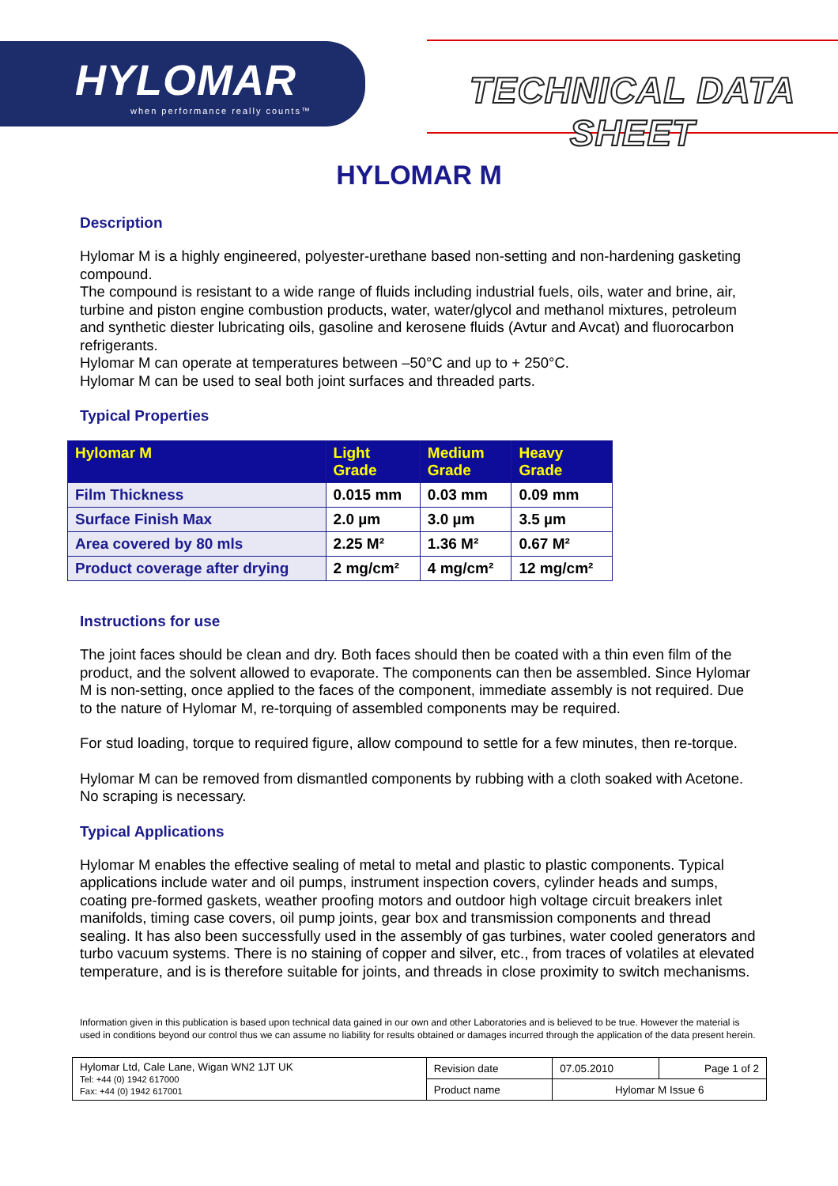HYLOMAR
when performance really counts™
TECHNICAL DATA SHEET
HYLOMAR M
Description
Hylomar M is a highly engineered, polyester-urethane based non-setting and non-hardening gasketing compound.
The compound is resistant to a wide range of fluids including industrial fuels, oils, water and brine, air, turbine and piston engine combustion products, water, water/glycol and methanol mixtures, petroleum and synthetic diester lubricating oils, gasoline and kerosene fluids (Avtur and Avcat) and fluorocarbon refrigerants.
Hylomar M can operate at temperatures between –50°C and up to + 250°C.
Hylomar M can be used to seal both joint surfaces and threaded parts.
Typical Properties
| Hylomar M | Light Grade | Medium Grade | Heavy Grade |
| --- | --- | --- | --- |
| Film Thickness | 0.015 mm | 0.03 mm | 0.09 mm |
| Surface Finish Max | 2.0 µm | 3.0 µm | 3.5 µm |
| Area covered by 80 mls | 2.25 M² | 1.36 M² | 0.67 M² |
| Product coverage after drying | 2 mg/cm² | 4 mg/cm² | 12 mg/cm² |
Instructions for use
The joint faces should be clean and dry. Both faces should then be coated with a thin even film of the product, and the solvent allowed to evaporate. The components can then be assembled. Since Hylomar M is non-setting, once applied to the faces of the component, immediate assembly is not required. Due to the nature of Hylomar M, re-torquing of assembled components may be required.
For stud loading, torque to required figure, allow compound to settle for a few minutes, then re-torque.
Hylomar M can be removed from dismantled components by rubbing with a cloth soaked with Acetone. No scraping is necessary.
Typical Applications
Hylomar M enables the effective sealing of metal to metal and plastic to plastic components. Typical applications include water and oil pumps, instrument inspection covers, cylinder heads and sumps, coating pre-formed gaskets, weather proofing motors and outdoor high voltage circuit breakers inlet manifolds, timing case covers, oil pump joints, gear box and transmission components and thread sealing. It has also been successfully used in the assembly of gas turbines, water cooled generators and turbo vacuum systems. There is no staining of copper and silver, etc., from traces of volatiles at elevated temperature, and is is therefore suitable for joints, and threads in close proximity to switch mechanisms.
Information given in this publication is based upon technical data gained in our own and other Laboratories and is believed to be true. However the material is used in conditions beyond our control thus we can assume no liability for results obtained or damages incurred through the application of the data present herein.
| Hylomar Ltd, Cale Lane, Wigan WN2 1JT UK Tel: +44 (0) 1942 617000 Fax: +44 (0) 1942 617001 | Revision date | 07.05.2010 | Page 1 of 2 |
| | Product name | Hylomar M Issue 6 | |